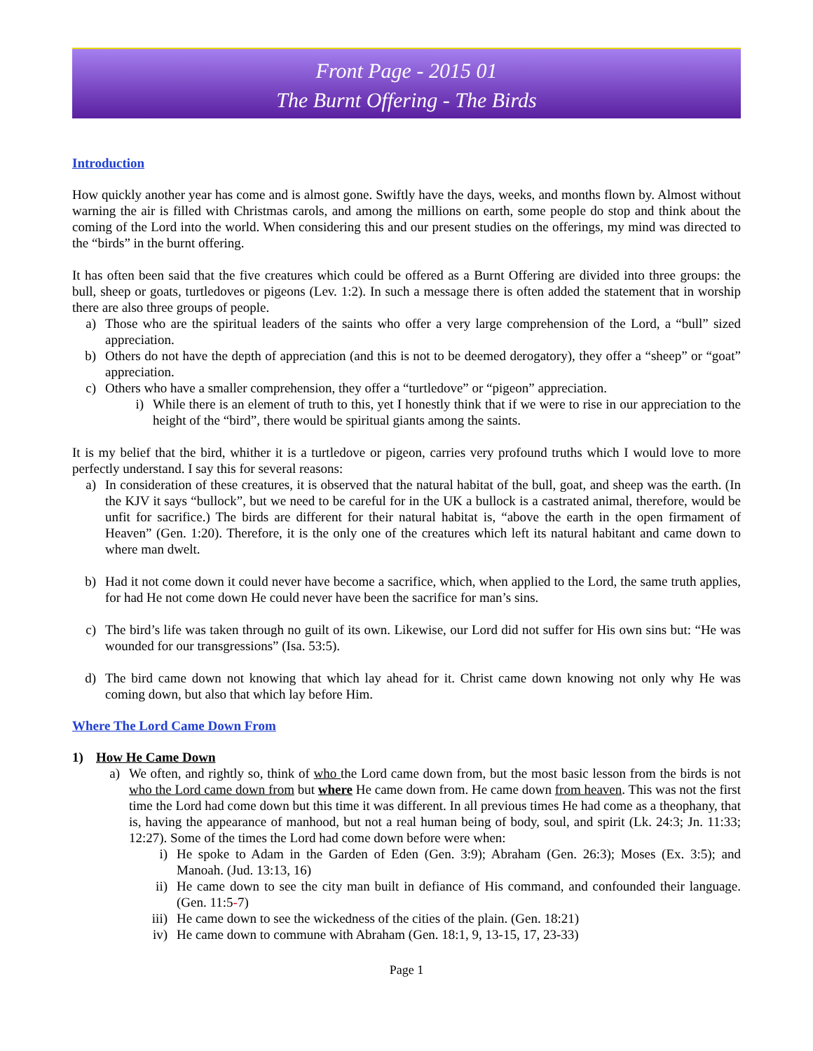Front Page - 2015 01
The Burnt Offering - The Birds
Introduction
How quickly another year has come and is almost gone. Swiftly have the days, weeks, and months flown by. Almost without warning the air is filled with Christmas carols, and among the millions on earth, some people do stop and think about the coming of the Lord into the world. When considering this and our present studies on the offerings, my mind was directed to the “birds” in the burnt offering.
It has often been said that the five creatures which could be offered as a Burnt Offering are divided into three groups: the bull, sheep or goats, turtledoves or pigeons (Lev. 1:2). In such a message there is often added the statement that in worship there are also three groups of people.
a) Those who are the spiritual leaders of the saints who offer a very large comprehension of the Lord, a “bull” sized appreciation.
b) Others do not have the depth of appreciation (and this is not to be deemed derogatory), they offer a “sheep” or “goat” appreciation.
c) Others who have a smaller comprehension, they offer a “turtledove” or “pigeon” appreciation.
i) While there is an element of truth to this, yet I honestly think that if we were to rise in our appreciation to the height of the “bird”, there would be spiritual giants among the saints.
It is my belief that the bird, whither it is a turtledove or pigeon, carries very profound truths which I would love to more perfectly understand. I say this for several reasons:
a) In consideration of these creatures, it is observed that the natural habitat of the bull, goat, and sheep was the earth. (In the KJV it says “bullock”, but we need to be careful for in the UK a bullock is a castrated animal, therefore, would be unfit for sacrifice.) The birds are different for their natural habitat is, “above the earth in the open firmament of Heaven” (Gen. 1:20). Therefore, it is the only one of the creatures which left its natural habitant and came down to where man dwelt.
b) Had it not come down it could never have become a sacrifice, which, when applied to the Lord, the same truth applies, for had He not come down He could never have been the sacrifice for man’s sins.
c) The bird’s life was taken through no guilt of its own. Likewise, our Lord did not suffer for His own sins but: “He was wounded for our transgressions” (Isa. 53:5).
d) The bird came down not knowing that which lay ahead for it. Christ came down knowing not only why He was coming down, but also that which lay before Him.
Where The Lord Came Down From
1) How He Came Down
a) We often, and rightly so, think of who the Lord came down from, but the most basic lesson from the birds is not who the Lord came down from but where He came down from. He came down from heaven. This was not the first time the Lord had come down but this time it was different. In all previous times He had come as a theophany, that is, having the appearance of manhood, but not a real human being of body, soul, and spirit (Lk. 24:3; Jn. 11:33; 12:27). Some of the times the Lord had come down before were when:
i) He spoke to Adam in the Garden of Eden (Gen. 3:9); Abraham (Gen. 26:3); Moses (Ex. 3:5); and Manoah. (Jud. 13:13, 16)
ii) He came down to see the city man built in defiance of His command, and confounded their language. (Gen. 11:5-7)
iii) He came down to see the wickedness of the cities of the plain. (Gen. 18:21)
iv) He came down to commune with Abraham (Gen. 18:1, 9, 13-15, 17, 23-33)
Page 1